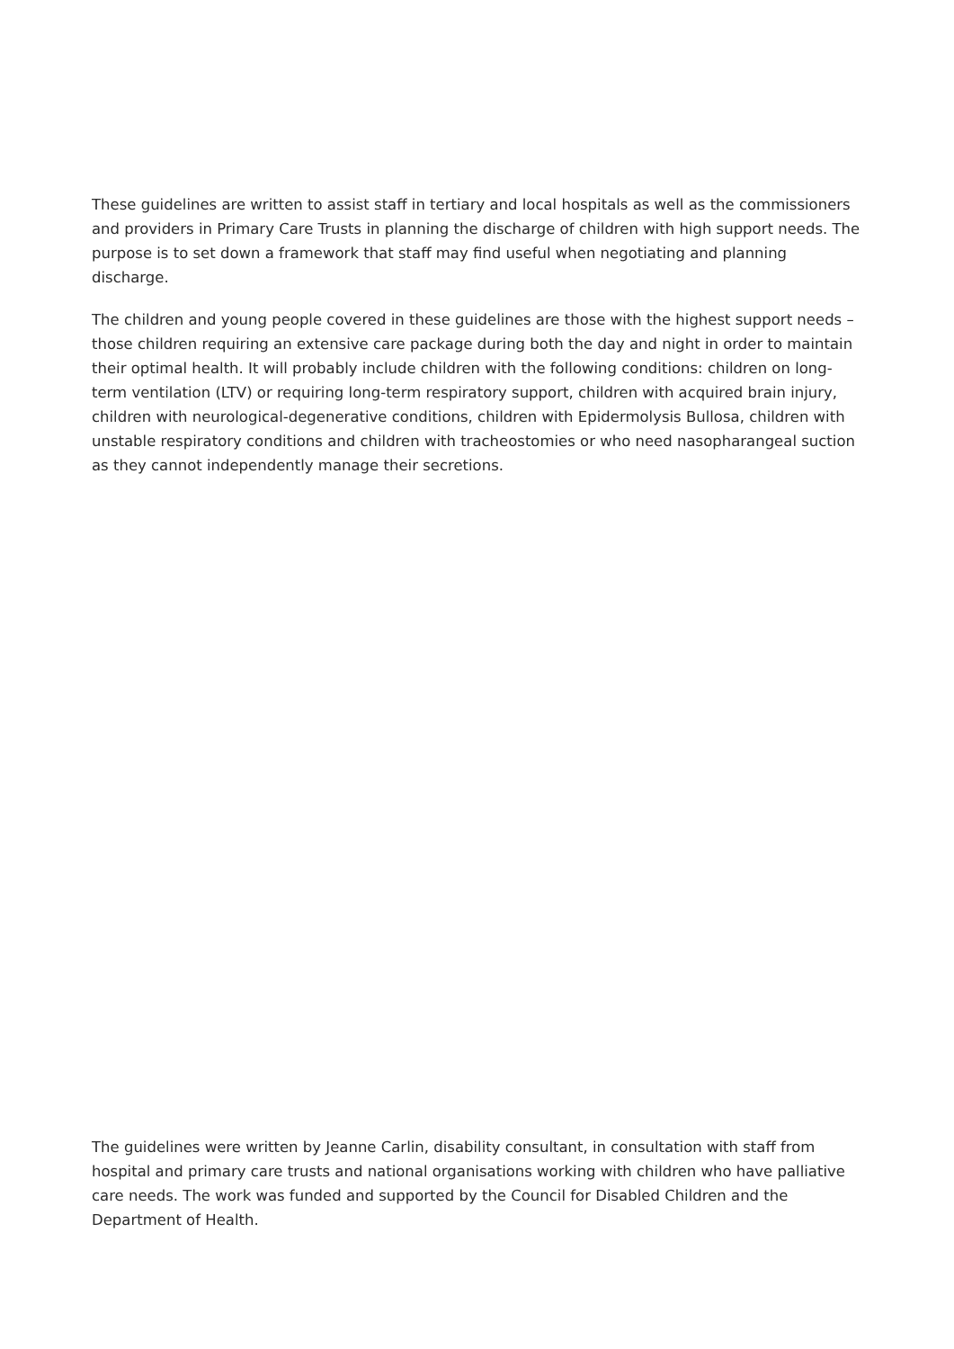These guidelines are written to assist staff in tertiary and local hospitals as well as the commissioners and providers in Primary Care Trusts in planning the discharge of children with high support needs. The purpose is to set down a framework that staff may find useful when negotiating and planning discharge.
The children and young people covered in these guidelines are those with the highest support needs – those children requiring an extensive care package during both the day and night in order to maintain their optimal health. It will probably include children with the following conditions: children on long-term ventilation (LTV) or requiring long-term respiratory support, children with acquired brain injury, children with neurological-degenerative conditions, children with Epidermolysis Bullosa, children with unstable respiratory conditions and children with tracheostomies or who need nasopharangeal suction as they cannot independently manage their secretions.
The guidelines were written by Jeanne Carlin, disability consultant, in consultation with staff from hospital and primary care trusts and national organisations working with children who have palliative care needs. The work was funded and supported by the Council for Disabled Children and the Department of Health.